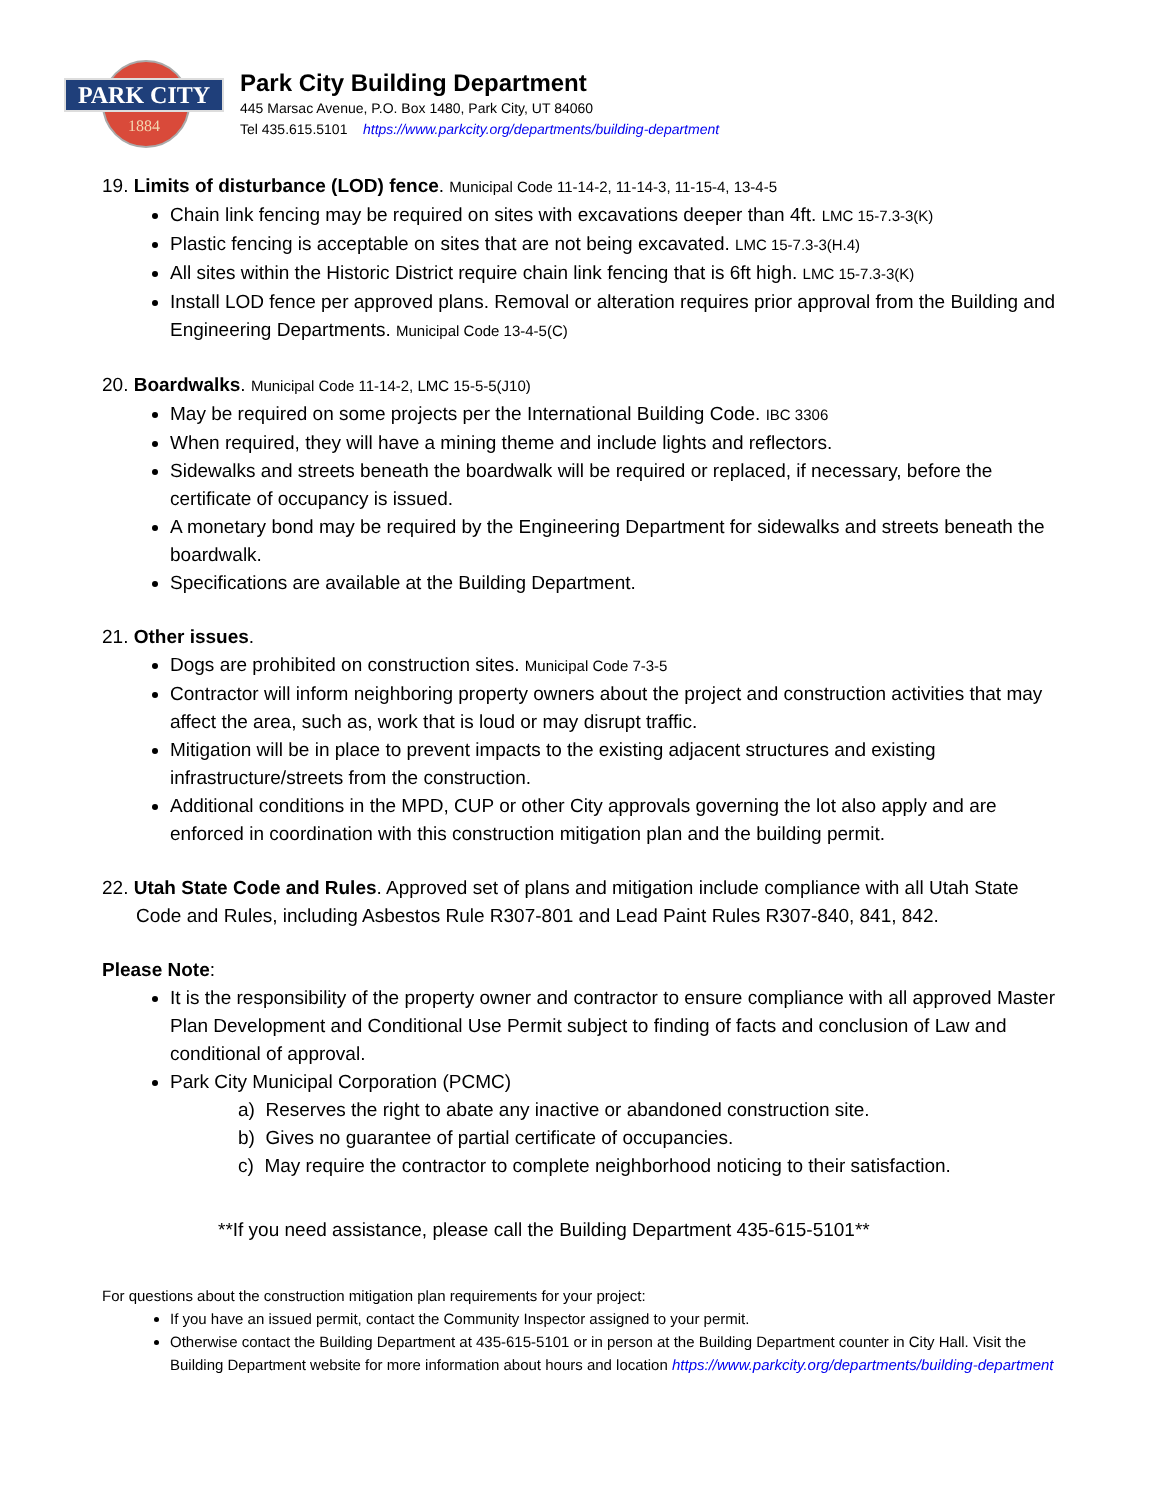PARK CITY
1884
Park City Building Department
445 Marsac Avenue, P.O. Box 1480, Park City, UT 84060
Tel 435.615.5101 https://www.parkcity.org/departments/building-department
19. Limits of disturbance (LOD) fence. Municipal Code 11-14-2, 11-14-3, 11-15-4, 13-4-5
Chain link fencing may be required on sites with excavations deeper than 4ft. LMC 15-7.3-3(K)
Plastic fencing is acceptable on sites that are not being excavated. LMC 15-7.3-3(H.4)
All sites within the Historic District require chain link fencing that is 6ft high. LMC 15-7.3-3(K)
Install LOD fence per approved plans. Removal or alteration requires prior approval from the Building and Engineering Departments. Municipal Code 13-4-5(C)
20. Boardwalks. Municipal Code 11-14-2, LMC 15-5-5(J10)
May be required on some projects per the International Building Code. IBC 3306
When required, they will have a mining theme and include lights and reflectors.
Sidewalks and streets beneath the boardwalk will be required or replaced, if necessary, before the certificate of occupancy is issued.
A monetary bond may be required by the Engineering Department for sidewalks and streets beneath the boardwalk.
Specifications are available at the Building Department.
21. Other issues.
Dogs are prohibited on construction sites. Municipal Code 7-3-5
Contractor will inform neighboring property owners about the project and construction activities that may affect the area, such as, work that is loud or may disrupt traffic.
Mitigation will be in place to prevent impacts to the existing adjacent structures and existing infrastructure/streets from the construction.
Additional conditions in the MPD, CUP or other City approvals governing the lot also apply and are enforced in coordination with this construction mitigation plan and the building permit.
22. Utah State Code and Rules. Approved set of plans and mitigation include compliance with all Utah State Code and Rules, including Asbestos Rule R307-801 and Lead Paint Rules R307-840, 841, 842.
Please Note:
It is the responsibility of the property owner and contractor to ensure compliance with all approved Master Plan Development and Conditional Use Permit subject to finding of facts and conclusion of Law and conditional of approval.
Park City Municipal Corporation (PCMC)
a) Reserves the right to abate any inactive or abandoned construction site.
b) Gives no guarantee of partial certificate of occupancies.
c) May require the contractor to complete neighborhood noticing to their satisfaction.
**If you need assistance, please call the Building Department 435-615-5101**
For questions about the construction mitigation plan requirements for your project:
If you have an issued permit, contact the Community Inspector assigned to your permit.
Otherwise contact the Building Department at 435-615-5101 or in person at the Building Department counter in City Hall. Visit the Building Department website for more information about hours and location https://www.parkcity.org/departments/building-department